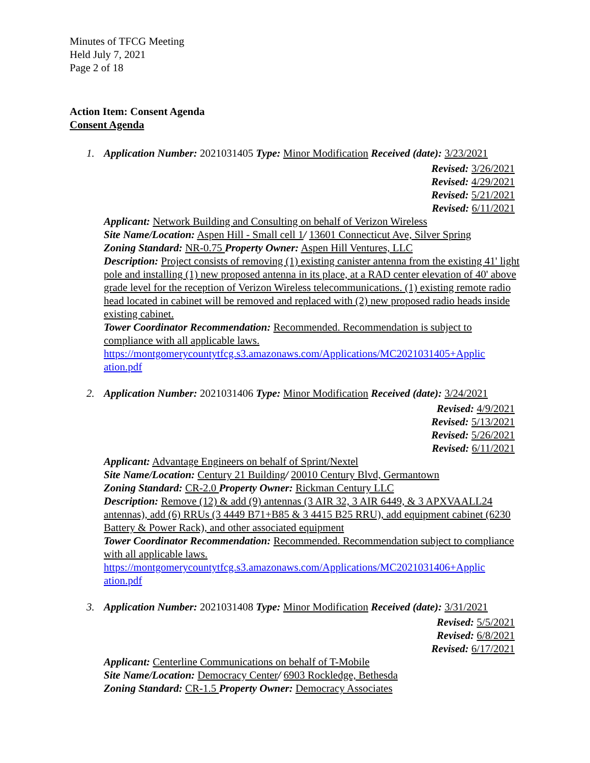Minutes of TFCG Meeting
Held July 7, 2021
Page 2 of 18
Action Item: Consent Agenda
Consent Agenda
1. Application Number: 2021031405 Type: Minor Modification Received (date): 3/23/2021
Revised: 3/26/2021
Revised: 4/29/2021
Revised: 5/21/2021
Revised: 6/11/2021
Applicant: Network Building and Consulting on behalf of Verizon Wireless
Site Name/Location: Aspen Hill - Small cell 1/ 13601 Connecticut Ave, Silver Spring
Zoning Standard: NR-0.75 Property Owner: Aspen Hill Ventures, LLC
Description: Project consists of removing (1) existing canister antenna from the existing 41' light pole and installing (1) new proposed antenna in its place, at a RAD center elevation of 40' above grade level for the reception of Verizon Wireless telecommunications. (1) existing remote radio head located in cabinet will be removed and replaced with (2) new proposed radio heads inside existing cabinet.
Tower Coordinator Recommendation: Recommended. Recommendation is subject to compliance with all applicable laws.
https://montgomerycountytfcg.s3.amazonaws.com/Applications/MC2021031405+Applic ation.pdf
2. Application Number: 2021031406 Type: Minor Modification Received (date): 3/24/2021
Revised: 4/9/2021
Revised: 5/13/2021
Revised: 5/26/2021
Revised: 6/11/2021
Applicant: Advantage Engineers on behalf of Sprint/Nextel
Site Name/Location: Century 21 Building/ 20010 Century Blvd, Germantown
Zoning Standard: CR-2.0 Property Owner: Rickman Century LLC
Description: Remove (12) & add (9) antennas (3 AIR 32, 3 AIR 6449, & 3 APXVAALL24 antennas), add (6) RRUs (3 4449 B71+B85 & 3 4415 B25 RRU), add equipment cabinet (6230 Battery & Power Rack), and other associated equipment
Tower Coordinator Recommendation: Recommended. Recommendation subject to compliance with all applicable laws.
https://montgomerycountytfcg.s3.amazonaws.com/Applications/MC2021031406+Applic ation.pdf
3. Application Number: 2021031408 Type: Minor Modification Received (date): 3/31/2021
Revised: 5/5/2021
Revised: 6/8/2021
Revised: 6/17/2021
Applicant: Centerline Communications on behalf of T-Mobile
Site Name/Location: Democracy Center/ 6903 Rockledge, Bethesda
Zoning Standard: CR-1.5 Property Owner: Democracy Associates